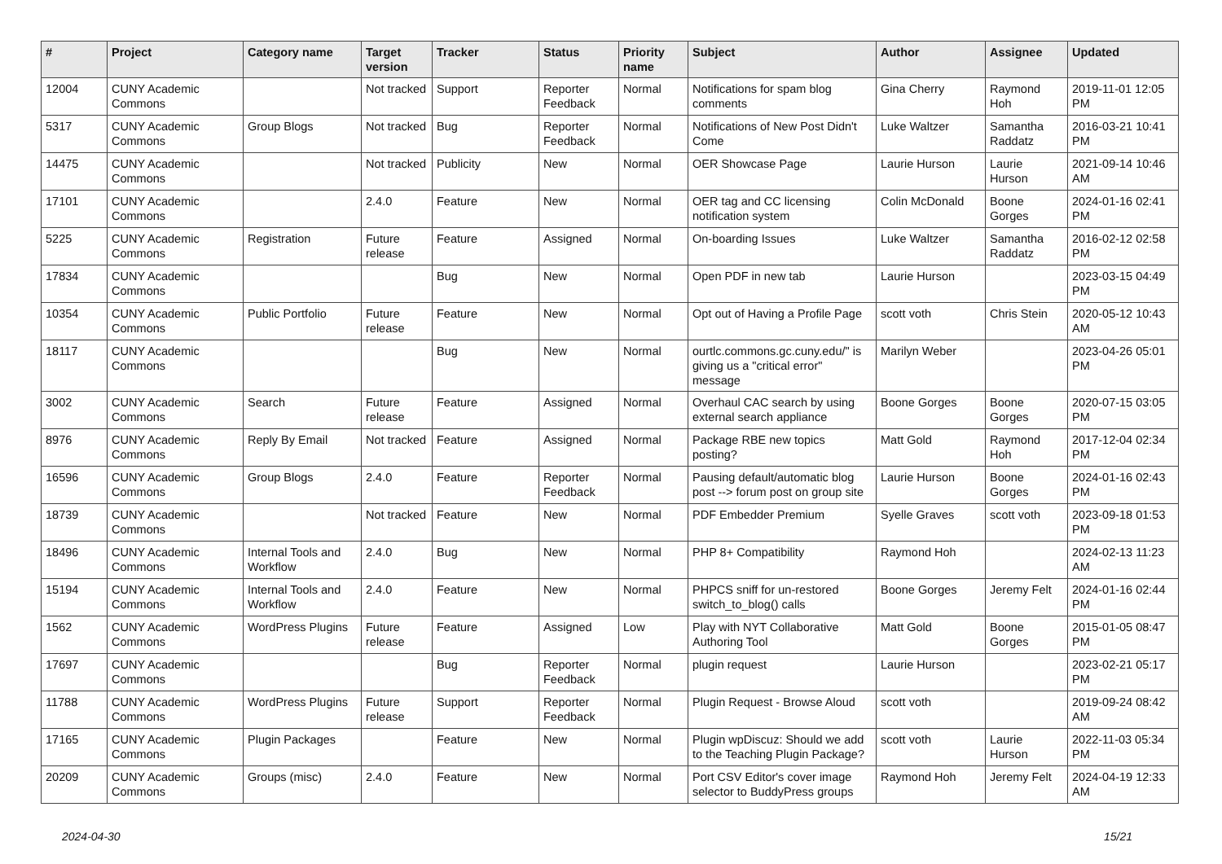| # | Project | Category name | Target version | Tracker | Status | Priority name | Subject | Author | Assignee | Updated |
| --- | --- | --- | --- | --- | --- | --- | --- | --- | --- | --- |
| 12004 | CUNY Academic Commons | | Not tracked | Support | Reporter Feedback | Normal | Notifications for spam blog comments | Gina Cherry | Raymond Hoh | 2019-11-01 12:05 PM |
| 5317 | CUNY Academic Commons | Group Blogs | Not tracked | Bug | Reporter Feedback | Normal | Notifications of New Post Didn't Come | Luke Waltzer | Samantha Raddatz | 2016-03-21 10:41 PM |
| 14475 | CUNY Academic Commons | | Not tracked | Publicity | New | Normal | OER Showcase Page | Laurie Hurson | Laurie Hurson | 2021-09-14 10:46 AM |
| 17101 | CUNY Academic Commons | | 2.4.0 | Feature | New | Normal | OER tag and CC licensing notification system | Colin McDonald | Boone Gorges | 2024-01-16 02:41 PM |
| 5225 | CUNY Academic Commons | Registration | Future release | Feature | Assigned | Normal | On-boarding Issues | Luke Waltzer | Samantha Raddatz | 2016-02-12 02:58 PM |
| 17834 | CUNY Academic Commons | | | Bug | New | Normal | Open PDF in new tab | Laurie Hurson | | 2023-03-15 04:49 PM |
| 10354 | CUNY Academic Commons | Public Portfolio | Future release | Feature | New | Normal | Opt out of Having a Profile Page | scott voth | Chris Stein | 2020-05-12 10:43 AM |
| 18117 | CUNY Academic Commons | | | Bug | New | Normal | ourtlc.commons.gc.cuny.edu/" is giving us a "critical error" message | Marilyn Weber | | 2023-04-26 05:01 PM |
| 3002 | CUNY Academic Commons | Search | Future release | Feature | Assigned | Normal | Overhaul CAC search by using external search appliance | Boone Gorges | Boone Gorges | 2020-07-15 03:05 PM |
| 8976 | CUNY Academic Commons | Reply By Email | Not tracked | Feature | Assigned | Normal | Package RBE new topics posting? | Matt Gold | Raymond Hoh | 2017-12-04 02:34 PM |
| 16596 | CUNY Academic Commons | Group Blogs | 2.4.0 | Feature | Reporter Feedback | Normal | Pausing default/automatic blog post --> forum post on group site | Laurie Hurson | Boone Gorges | 2024-01-16 02:43 PM |
| 18739 | CUNY Academic Commons | | Not tracked | Feature | New | Normal | PDF Embedder Premium | Syelle Graves | scott voth | 2023-09-18 01:53 PM |
| 18496 | CUNY Academic Commons | Internal Tools and Workflow | 2.4.0 | Bug | New | Normal | PHP 8+ Compatibility | Raymond Hoh | | 2024-02-13 11:23 AM |
| 15194 | CUNY Academic Commons | Internal Tools and Workflow | 2.4.0 | Feature | New | Normal | PHPCS sniff for un-restored switch_to_blog() calls | Boone Gorges | Jeremy Felt | 2024-01-16 02:44 PM |
| 1562 | CUNY Academic Commons | WordPress Plugins | Future release | Feature | Assigned | Low | Play with NYT Collaborative Authoring Tool | Matt Gold | Boone Gorges | 2015-01-05 08:47 PM |
| 17697 | CUNY Academic Commons | | | Bug | Reporter Feedback | Normal | plugin request | Laurie Hurson | | 2023-02-21 05:17 PM |
| 11788 | CUNY Academic Commons | WordPress Plugins | Future release | Support | Reporter Feedback | Normal | Plugin Request - Browse Aloud | scott voth | | 2019-09-24 08:42 AM |
| 17165 | CUNY Academic Commons | Plugin Packages | | Feature | New | Normal | Plugin wpDiscuz: Should we add to the Teaching Plugin Package? | scott voth | Laurie Hurson | 2022-11-03 05:34 PM |
| 20209 | CUNY Academic Commons | Groups (misc) | 2.4.0 | Feature | New | Normal | Port CSV Editor's cover image selector to BuddyPress groups | Raymond Hoh | Jeremy Felt | 2024-04-19 12:33 AM |
2024-04-30 15/21